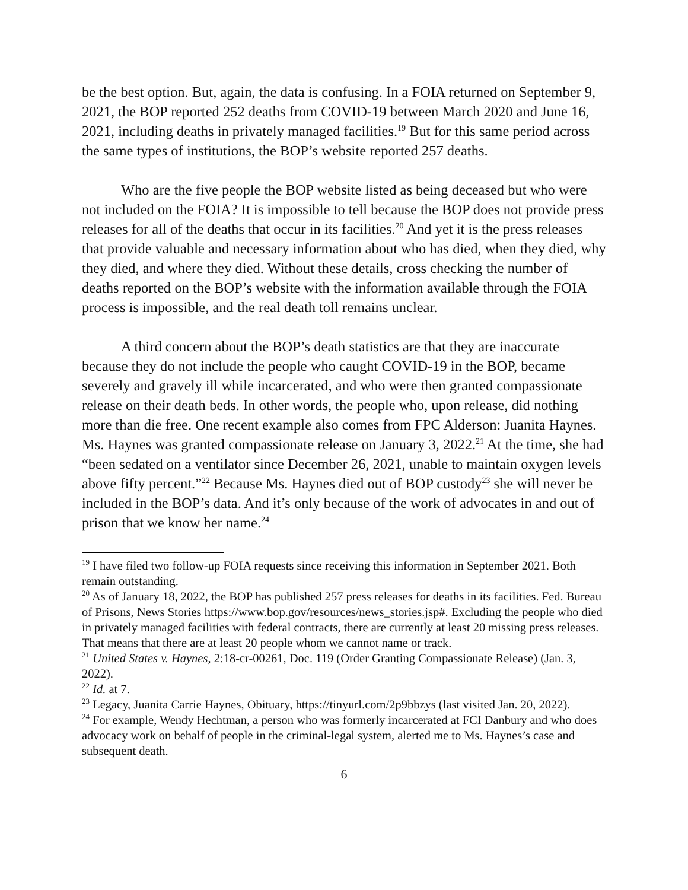be the best option. But, again, the data is confusing. In a FOIA returned on September 9, 2021, the BOP reported 252 deaths from COVID-19 between March 2020 and June 16, 2021, including deaths in privately managed facilities.<sup>19</sup> But for this same period across the same types of institutions, the BOP’s website reported 257 deaths.
Who are the five people the BOP website listed as being deceased but who were not included on the FOIA? It is impossible to tell because the BOP does not provide press releases for all of the deaths that occur in its facilities.<sup>20</sup> And yet it is the press releases that provide valuable and necessary information about who has died, when they died, why they died, and where they died. Without these details, cross checking the number of deaths reported on the BOP’s website with the information available through the FOIA process is impossible, and the real death toll remains unclear.
A third concern about the BOP’s death statistics are that they are inaccurate because they do not include the people who caught COVID-19 in the BOP, became severely and gravely ill while incarcerated, and who were then granted compassionate release on their death beds. In other words, the people who, upon release, did nothing more than die free. One recent example also comes from FPC Alderson: Juanita Haynes. Ms. Haynes was granted compassionate release on January 3, 2022.<sup>21</sup> At the time, she had “been sedated on a ventilator since December 26, 2021, unable to maintain oxygen levels above fifty percent.”<sup>22</sup> Because Ms. Haynes died out of BOP custody<sup>23</sup> she will never be included in the BOP’s data. And it’s only because of the work of advocates in and out of prison that we know her name.<sup>24</sup>
<sup>19</sup> I have filed two follow-up FOIA requests since receiving this information in September 2021. Both remain outstanding.
<sup>20</sup> As of January 18, 2022, the BOP has published 257 press releases for deaths in its facilities. Fed. Bureau of Prisons, News Stories https://www.bop.gov/resources/news_stories.jsp#. Excluding the people who died in privately managed facilities with federal contracts, there are currently at least 20 missing press releases. That means that there are at least 20 people whom we cannot name or track.
<sup>21</sup> United States v. Haynes, 2:18-cr-00261, Doc. 119 (Order Granting Compassionate Release) (Jan. 3, 2022).
<sup>22</sup> Id. at 7.
<sup>23</sup> Legacy, Juanita Carrie Haynes, Obituary, https://tinyurl.com/2p9bbzys (last visited Jan. 20, 2022).
<sup>24</sup> For example, Wendy Hechtman, a person who was formerly incarcerated at FCI Danbury and who does advocacy work on behalf of people in the criminal-legal system, alerted me to Ms. Haynes’s case and subsequent death.
6